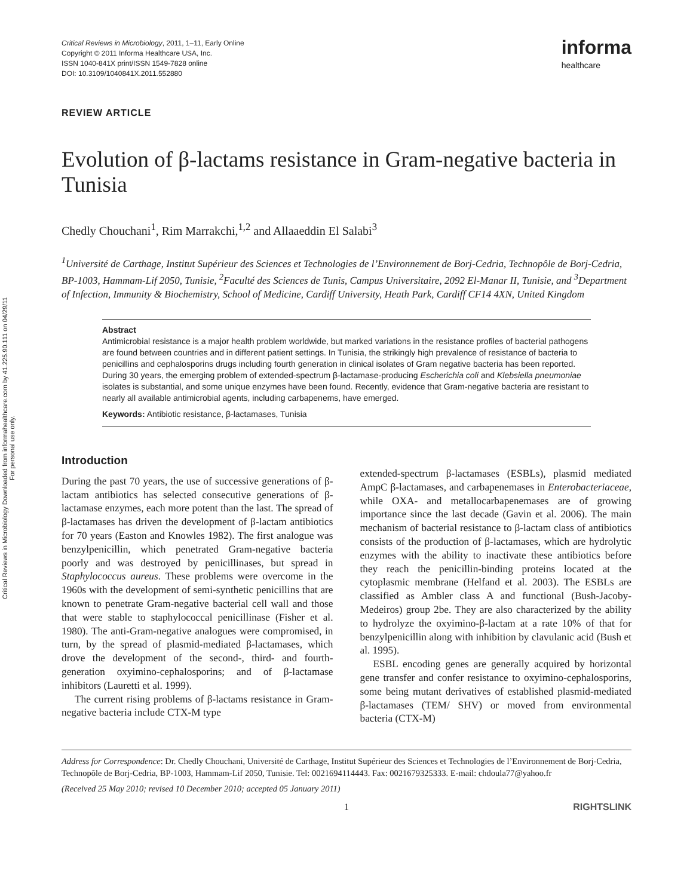Critical Reviews in Microbiology Downloaded from informahealthcare.com by 41.225.90.111 on 04/29/11
For personal use only.
Critical Reviews in Microbiology, 2011, 1–11, Early Online
Copyright © 2011 Informa Healthcare USA, Inc.
ISSN 1040-841X print/ISSN 1549-7828 online
DOI: 10.3109/1040841X.2011.552880
informa
healthcare
REVIEW ARTICLE
Evolution of β-lactams resistance in Gram-negative bacteria in Tunisia
Chedly Chouchani<sup>1</sup>, Rim Marrakchi,<sup>1,2</sup> and Allaaeddin El Salabi<sup>3</sup>
<sup>1</sup> Université de Carthage, Institut Supérieur des Sciences et Technologies de l’Environnement de Borj-Cedria, Technopôle de Borj-Cedria, BP-1003, Hammam-Lif 2050, Tunisie, <sup>2</sup>Faculté des Sciences de Tunis, Campus Universitaire, 2092 El-Manar II, Tunisie, and <sup>3</sup>Department of Infection, Immunity & Biochemistry, School of Medicine, Cardiff University, Heath Park, Cardiff CF14 4XN, United Kingdom
Abstract
Antimicrobial resistance is a major health problem worldwide, but marked variations in the resistance profiles of bacterial pathogens are found between countries and in different patient settings. In Tunisia, the strikingly high prevalence of resistance of bacteria to penicillins and cephalosporins drugs including fourth generation in clinical isolates of Gram negative bacteria has been reported. During 30 years, the emerging problem of extended-spectrum β-lactamase-producing Escherichia coli and Klebsiella pneumoniae isolates is substantial, and some unique enzymes have been found. Recently, evidence that Gram-negative bacteria are resistant to nearly all available antimicrobial agents, including carbapenems, have emerged.
Keywords: Antibiotic resistance, β-lactamases, Tunisia
Introduction
During the past 70 years, the use of successive generations of β-lactam antibiotics has selected consecutive generations of β-lactamase enzymes, each more potent than the last. The spread of β-lactamases has driven the development of β-lactam antibiotics for 70 years (Easton and Knowles 1982). The first analogue was benzylpenicillin, which penetrated Gram-negative bacteria poorly and was destroyed by penicillinases, but spread in Staphylococcus aureus. These problems were overcome in the 1960s with the development of semi-synthetic penicillins that are known to penetrate Gram-negative bacterial cell wall and those that were stable to staphylococcal penicillinase (Fisher et al. 1980). The anti-Gram-negative analogues were compromised, in turn, by the spread of plasmid-mediated β-lactamases, which drove the development of the second-, third- and fourth-generation oxyimino-cephalosporins; and of β-lactamase inhibitors (Lauretti et al. 1999).
The current rising problems of β-lactams resistance in Gram-negative bacteria include CTX-M type
extended-spectrum β-lactamases (ESBLs), plasmid mediated AmpC β-lactamases, and carbapenemases in Enterobacteriaceae, while OXA- and metallocarbapenemases are of growing importance since the last decade (Gavin et al. 2006). The main mechanism of bacterial resistance to β-lactam class of antibiotics consists of the production of β-lactamases, which are hydrolytic enzymes with the ability to inactivate these antibiotics before they reach the penicillin-binding proteins located at the cytoplasmic membrane (Helfand et al. 2003). The ESBLs are classified as Ambler class A and functional (Bush-Jacoby-Medeiros) group 2be. They are also characterized by the ability to hydrolyze the oxyimino-β-lactam at a rate 10% of that for benzylpenicillin along with inhibition by clavulanic acid (Bush et al. 1995).
ESBL encoding genes are generally acquired by horizontal gene transfer and confer resistance to oxyimino-cephalosporins, some being mutant derivatives of established plasmid-mediated β-lactamases (TEM/ SHV) or moved from environmental bacteria (CTX-M)
Address for Correspondence: Dr. Chedly Chouchani, Université de Carthage, Institut Supérieur des Sciences et Technologies de l’Environnement de Borj-Cedria, Technopôle de Borj-Cedria, BP-1003, Hammam-Lif 2050, Tunisie. Tel: 0021694114443. Fax: 0021679325333. E-mail: chdoula77@yahoo.fr
(Received 25 May 2010; revised 10 December 2010; accepted 05 January 2011)
1
RIGHTSLINK